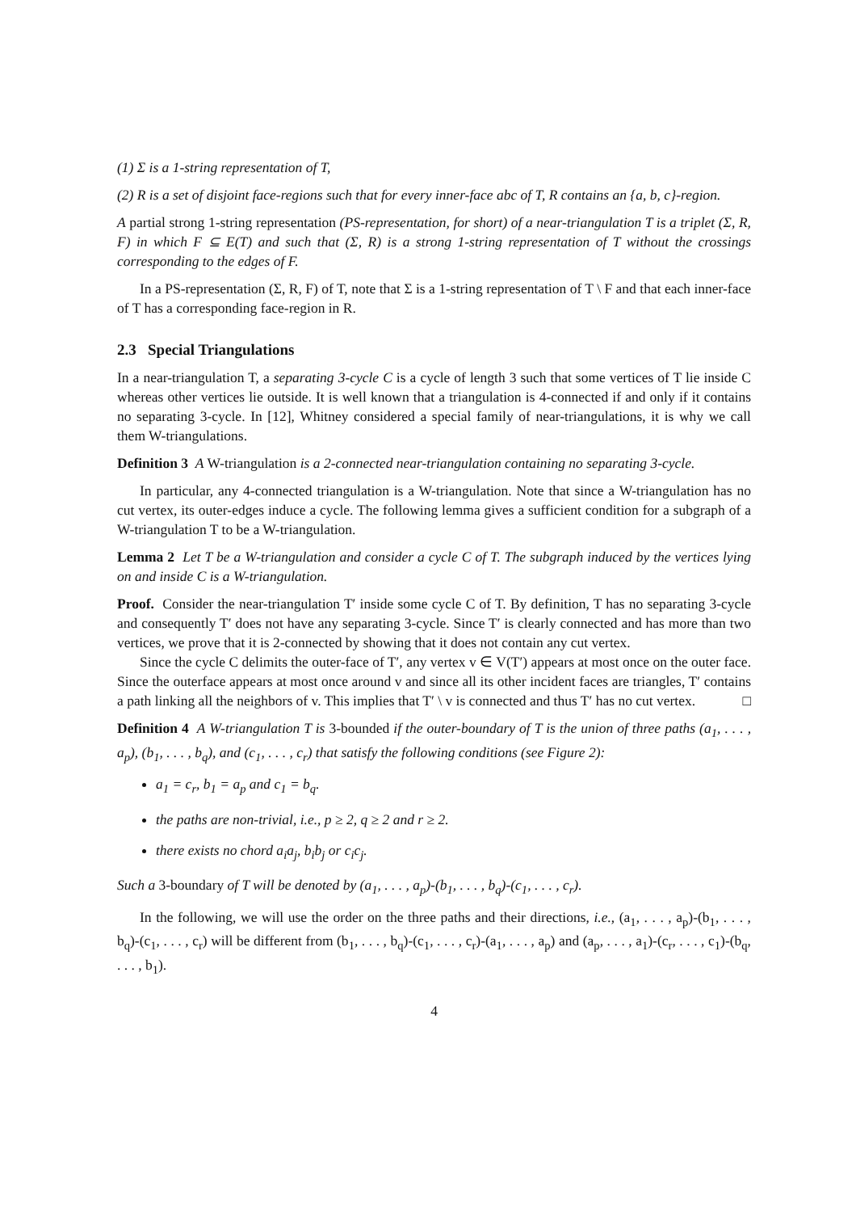(1) Σ is a 1-string representation of T,
(2) R is a set of disjoint face-regions such that for every inner-face abc of T, R contains an {a, b, c}-region.
A partial strong 1-string representation (PS-representation, for short) of a near-triangulation T is a triplet (Σ, R, F) in which F ⊆ E(T) and such that (Σ, R) is a strong 1-string representation of T without the crossings corresponding to the edges of F.
In a PS-representation (Σ, R, F) of T, note that Σ is a 1-string representation of T \ F and that each inner-face of T has a corresponding face-region in R.
2.3 Special Triangulations
In a near-triangulation T, a separating 3-cycle C is a cycle of length 3 such that some vertices of T lie inside C whereas other vertices lie outside. It is well known that a triangulation is 4-connected if and only if it contains no separating 3-cycle. In [12], Whitney considered a special family of near-triangulations, it is why we call them W-triangulations.
Definition 3 A W-triangulation is a 2-connected near-triangulation containing no separating 3-cycle.
In particular, any 4-connected triangulation is a W-triangulation. Note that since a W-triangulation has no cut vertex, its outer-edges induce a cycle. The following lemma gives a sufficient condition for a subgraph of a W-triangulation T to be a W-triangulation.
Lemma 2 Let T be a W-triangulation and consider a cycle C of T. The subgraph induced by the vertices lying on and inside C is a W-triangulation.
Proof. Consider the near-triangulation T′ inside some cycle C of T. By definition, T has no separating 3-cycle and consequently T′ does not have any separating 3-cycle. Since T′ is clearly connected and has more than two vertices, we prove that it is 2-connected by showing that it does not contain any cut vertex.
Since the cycle C delimits the outer-face of T′, any vertex v ∈ V(T′) appears at most once on the outer face. Since the outerface appears at most once around v and since all its other incident faces are triangles, T′ contains a path linking all the neighbors of v. This implies that T′ \ v is connected and thus T′ has no cut vertex. □
Definition 4 A W-triangulation T is 3-bounded if the outer-boundary of T is the union of three paths (a<sub>1</sub>, . . . , a<sub>p</sub>), (b<sub>1</sub>, . . . , b<sub>q</sub>), and (c<sub>1</sub>, . . . , c<sub>r</sub>) that satisfy the following conditions (see Figure 2):
a<sub>1</sub> = c<sub>r</sub>, b<sub>1</sub> = a<sub>p</sub> and c<sub>1</sub> = b<sub>q</sub>.
the paths are non-trivial, i.e., p ≥ 2, q ≥ 2 and r ≥ 2.
there exists no chord a<sub>i</sub>a<sub>j</sub>, b<sub>i</sub>b<sub>j</sub> or c<sub>i</sub>c<sub>j</sub>.
Such a 3-boundary of T will be denoted by (a<sub>1</sub>, . . . , a<sub>p</sub>)-(b<sub>1</sub>, . . . , b<sub>q</sub>)-(c<sub>1</sub>, . . . , c<sub>r</sub>).
In the following, we will use the order on the three paths and their directions, i.e., (a<sub>1</sub>, . . . , a<sub>p</sub>)-(b<sub>1</sub>, . . . , b<sub>q</sub>)-(c<sub>1</sub>, . . . , c<sub>r</sub>) will be different from (b<sub>1</sub>, . . . , b<sub>q</sub>)-(c<sub>1</sub>, . . . , c<sub>r</sub>)-(a<sub>1</sub>, . . . , a<sub>p</sub>) and (a<sub>p</sub>, . . . , a<sub>1</sub>)-(c<sub>r</sub>, . . . , c<sub>1</sub>)-(b<sub>q</sub>, . . . , b<sub>1</sub>).
4